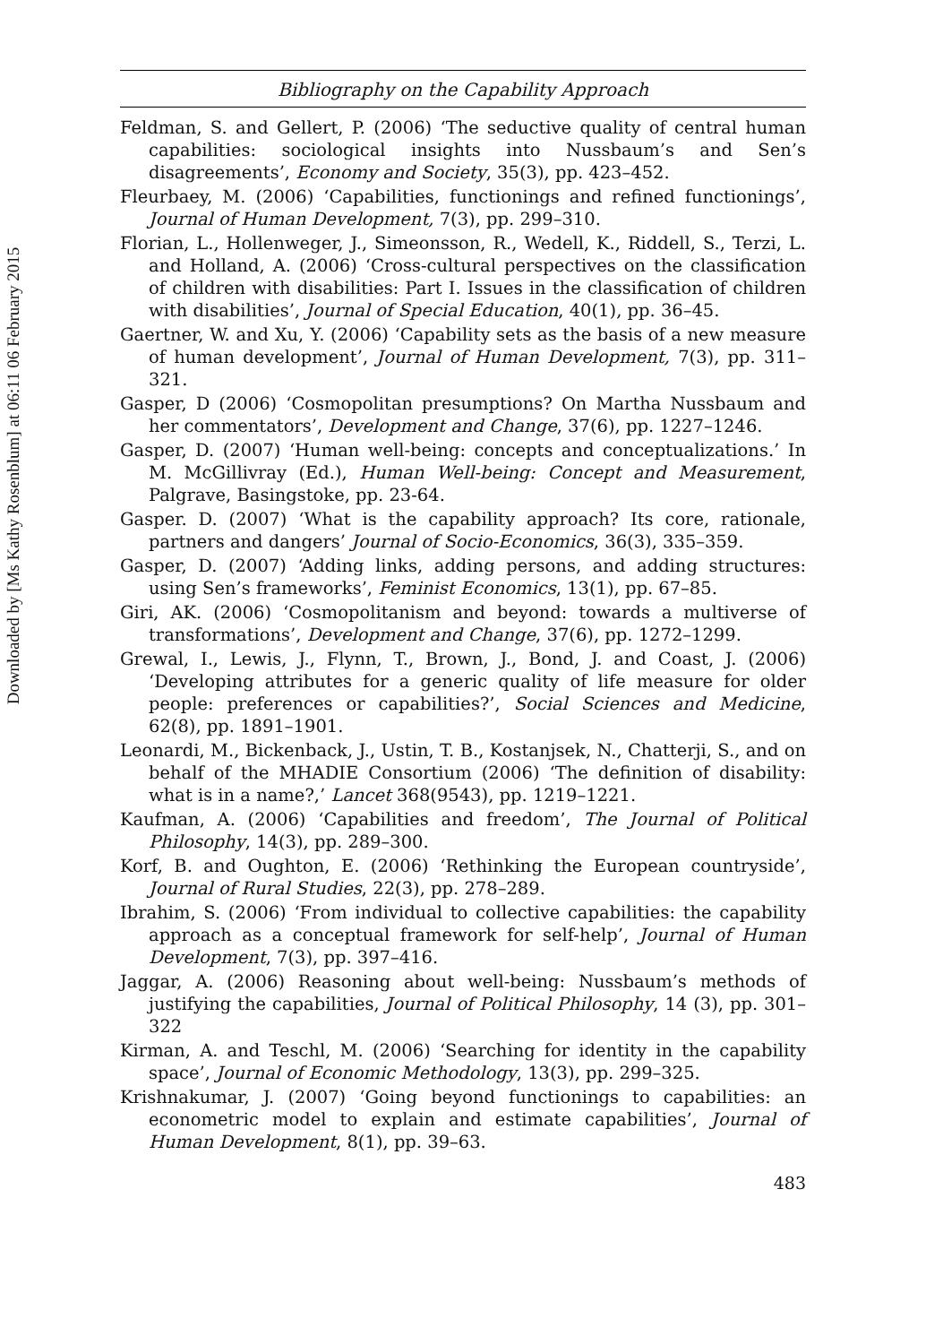Downloaded by [Ms Kathy Rosenblum] at 06:11 06 February 2015
Bibliography on the Capability Approach
Feldman, S. and Gellert, P. (2006) ‘The seductive quality of central human capabilities: sociological insights into Nussbaum’s and Sen’s disagreements’, Economy and Society, 35(3), pp. 423–452.
Fleurbaey, M. (2006) ‘Capabilities, functionings and refined functionings’, Journal of Human Development, 7(3), pp. 299–310.
Florian, L., Hollenweger, J., Simeonsson, R., Wedell, K., Riddell, S., Terzi, L. and Holland, A. (2006) ‘Cross-cultural perspectives on the classification of children with disabilities: Part I. Issues in the classification of children with disabilities’, Journal of Special Education, 40(1), pp. 36–45.
Gaertner, W. and Xu, Y. (2006) ‘Capability sets as the basis of a new measure of human development’, Journal of Human Development, 7(3), pp. 311–321.
Gasper, D (2006) ‘Cosmopolitan presumptions? On Martha Nussbaum and her commentators’, Development and Change, 37(6), pp. 1227–1246.
Gasper, D. (2007) ‘Human well-being: concepts and conceptualizations.’ In M. McGillivray (Ed.), Human Well-being: Concept and Measurement, Palgrave, Basingstoke, pp. 23-64.
Gasper. D. (2007) ‘What is the capability approach? Its core, rationale, partners and dangers’ Journal of Socio-Economics, 36(3), 335–359.
Gasper, D. (2007) ‘Adding links, adding persons, and adding structures: using Sen’s frameworks’, Feminist Economics, 13(1), pp. 67–85.
Giri, AK. (2006) ‘Cosmopolitanism and beyond: towards a multiverse of transformations’, Development and Change, 37(6), pp. 1272–1299.
Grewal, I., Lewis, J., Flynn, T., Brown, J., Bond, J. and Coast, J. (2006) ‘Developing attributes for a generic quality of life measure for older people: preferences or capabilities?’, Social Sciences and Medicine, 62(8), pp. 1891–1901.
Leonardi, M., Bickenback, J., Ustin, T. B., Kostanjsek, N., Chatterji, S., and on behalf of the MHADIE Consortium (2006) ‘The definition of disability: what is in a name?,’ Lancet 368(9543), pp. 1219–1221.
Kaufman, A. (2006) ‘Capabilities and freedom’, The Journal of Political Philosophy, 14(3), pp. 289–300.
Korf, B. and Oughton, E. (2006) ‘Rethinking the European countryside’, Journal of Rural Studies, 22(3), pp. 278–289.
Ibrahim, S. (2006) ‘From individual to collective capabilities: the capability approach as a conceptual framework for self-help’, Journal of Human Development, 7(3), pp. 397–416.
Jaggar, A. (2006) Reasoning about well-being: Nussbaum’s methods of justifying the capabilities, Journal of Political Philosophy, 14 (3), pp. 301–322
Kirman, A. and Teschl, M. (2006) ‘Searching for identity in the capability space’, Journal of Economic Methodology, 13(3), pp. 299–325.
Krishnakumar, J. (2007) ‘Going beyond functionings to capabilities: an econometric model to explain and estimate capabilities’, Journal of Human Development, 8(1), pp. 39–63.
483